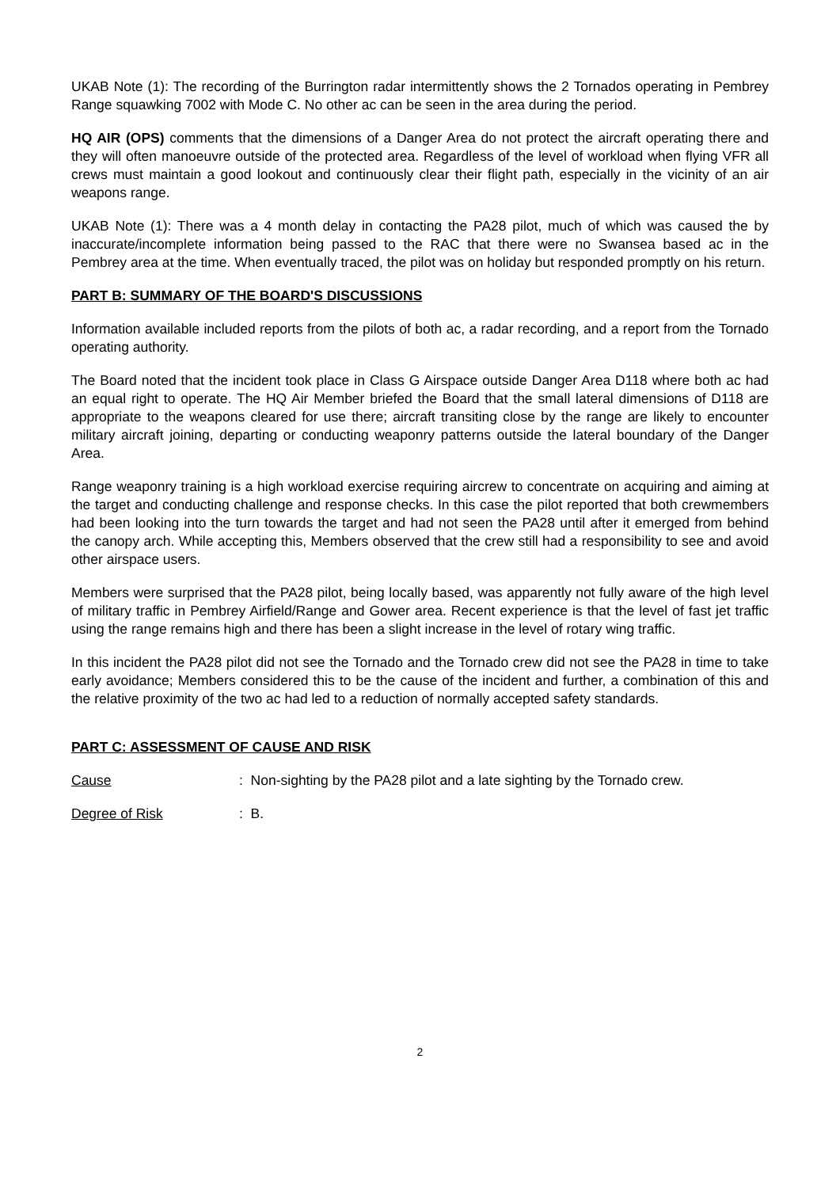UKAB Note (1): The recording of the Burrington radar intermittently shows the 2 Tornados operating in Pembrey Range squawking 7002 with Mode C. No other ac can be seen in the area during the period.
HQ AIR (OPS) comments that the dimensions of a Danger Area do not protect the aircraft operating there and they will often manoeuvre outside of the protected area. Regardless of the level of workload when flying VFR all crews must maintain a good lookout and continuously clear their flight path, especially in the vicinity of an air weapons range.
UKAB Note (1): There was a 4 month delay in contacting the PA28 pilot, much of which was caused the by inaccurate/incomplete information being passed to the RAC that there were no Swansea based ac in the Pembrey area at the time. When eventually traced, the pilot was on holiday but responded promptly on his return.
PART B: SUMMARY OF THE BOARD'S DISCUSSIONS
Information available included reports from the pilots of both ac, a radar recording, and a report from the Tornado operating authority.
The Board noted that the incident took place in Class G Airspace outside Danger Area D118 where both ac had an equal right to operate. The HQ Air Member briefed the Board that the small lateral dimensions of D118 are appropriate to the weapons cleared for use there; aircraft transiting close by the range are likely to encounter military aircraft joining, departing or conducting weaponry patterns outside the lateral boundary of the Danger Area.
Range weaponry training is a high workload exercise requiring aircrew to concentrate on acquiring and aiming at the target and conducting challenge and response checks. In this case the pilot reported that both crewmembers had been looking into the turn towards the target and had not seen the PA28 until after it emerged from behind the canopy arch. While accepting this, Members observed that the crew still had a responsibility to see and avoid other airspace users.
Members were surprised that the PA28 pilot, being locally based, was apparently not fully aware of the high level of military traffic in Pembrey Airfield/Range and Gower area. Recent experience is that the level of fast jet traffic using the range remains high and there has been a slight increase in the level of rotary wing traffic.
In this incident the PA28 pilot did not see the Tornado and the Tornado crew did not see the PA28 in time to take early avoidance; Members considered this to be the cause of the incident and further, a combination of this and the relative proximity of the two ac had led to a reduction of normally accepted safety standards.
PART C: ASSESSMENT OF CAUSE AND RISK
Cause: Non-sighting by the PA28 pilot and a late sighting by the Tornado crew.
Degree of Risk: B.
2